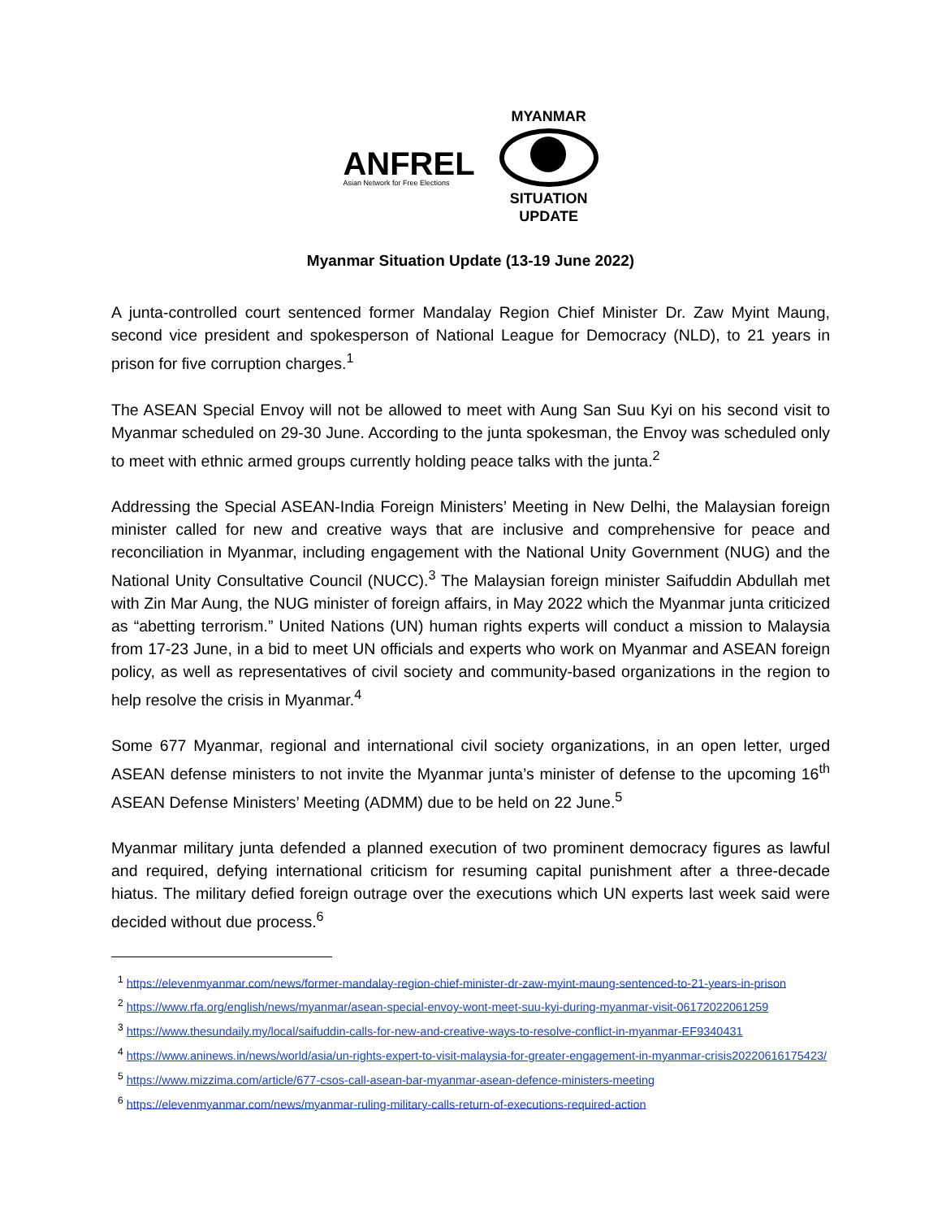ANFREL
Asian Network for Free Elections
MYANMAR
SITUATION
UPDATE
Myanmar Situation Update (13-19 June 2022)
A junta-controlled court sentenced former Mandalay Region Chief Minister Dr. Zaw Myint Maung, second vice president and spokesperson of National League for Democracy (NLD), to 21 years in prison for five corruption charges.<sup>1</sup>
The ASEAN Special Envoy will not be allowed to meet with Aung San Suu Kyi on his second visit to Myanmar scheduled on 29-30 June. According to the junta spokesman, the Envoy was scheduled only to meet with ethnic armed groups currently holding peace talks with the junta.<sup>2</sup>
Addressing the Special ASEAN-India Foreign Ministers’ Meeting in New Delhi, the Malaysian foreign minister called for new and creative ways that are inclusive and comprehensive for peace and reconciliation in Myanmar, including engagement with the National Unity Government (NUG) and the National Unity Consultative Council (NUCC).<sup>3</sup> The Malaysian foreign minister Saifuddin Abdullah met with Zin Mar Aung, the NUG minister of foreign affairs, in May 2022 which the Myanmar junta criticized as “abetting terrorism.” United Nations (UN) human rights experts will conduct a mission to Malaysia from 17-23 June, in a bid to meet UN officials and experts who work on Myanmar and ASEAN foreign policy, as well as representatives of civil society and community-based organizations in the region to help resolve the crisis in Myanmar.<sup>4</sup>
Some 677 Myanmar, regional and international civil society organizations, in an open letter, urged ASEAN defense ministers to not invite the Myanmar junta’s minister of defense to the upcoming 16<sup>th</sup> ASEAN Defense Ministers’ Meeting (ADMM) due to be held on 22 June.<sup>5</sup>
Myanmar military junta defended a planned execution of two prominent democracy figures as lawful and required, defying international criticism for resuming capital punishment after a three-decade hiatus. The military defied foreign outrage over the executions which UN experts last week said were decided without due process.<sup>6</sup>
<sup>1</sup> https://elevenmyanmar.com/news/former-mandalay-region-chief-minister-dr-zaw-myint-maung-sentenced-to-21-years-in-prison
<sup>2</sup> https://www.rfa.org/english/news/myanmar/asean-special-envoy-wont-meet-suu-kyi-during-myanmar-visit-06172022061259
<sup>3</sup> https://www.thesundaily.my/local/saifuddin-calls-for-new-and-creative-ways-to-resolve-conflict-in-myanmar-EF9340431
<sup>4</sup> https://www.aninews.in/news/world/asia/un-rights-expert-to-visit-malaysia-for-greater-engagement-in-myanmar-crisis20220616175423/
<sup>5</sup> https://www.mizzima.com/article/677-csos-call-asean-bar-myanmar-asean-defence-ministers-meeting
<sup>6</sup> https://elevenmyanmar.com/news/myanmar-ruling-military-calls-return-of-executions-required-action